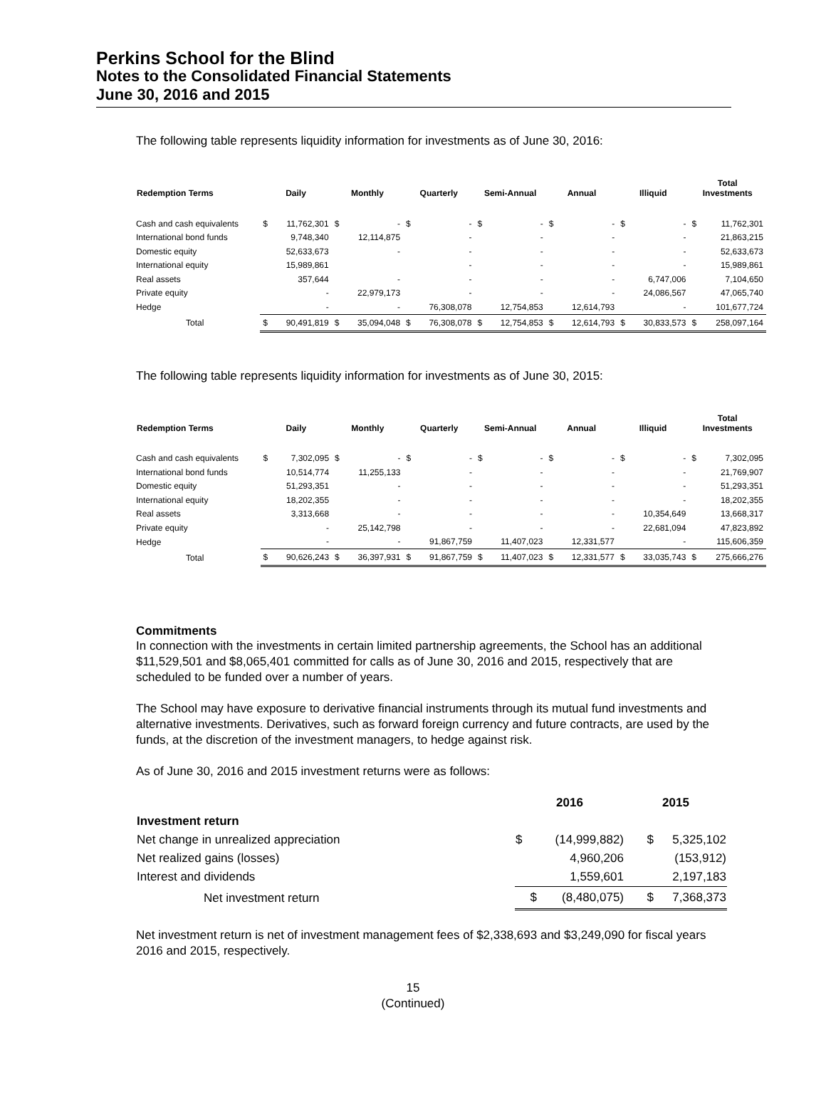Perkins School for the Blind
Notes to the Consolidated Financial Statements
June 30, 2016 and 2015
The following table represents liquidity information for investments as of June 30, 2016:
| Redemption Terms | Daily | | Monthly | | Quarterly | | Semi-Annual | | Annual | | Illiquid | | Total Investments | |
| --- | --- | --- | --- | --- | --- | --- | --- | --- | --- | --- | --- | --- | --- | --- |
| Cash and cash equivalents | $ | 11,762,301 | $ | - | $ | - | $ | - | $ | - | $ | - | $ | 11,762,301 |
| International bond funds | | 9,748,340 | | 12,114,875 | | - | | - | | - | | - | | 21,863,215 |
| Domestic equity | | 52,633,673 | | - | | - | | - | | - | | - | | 52,633,673 |
| International equity | | 15,989,861 | | | | - | | - | | - | | - | | 15,989,861 |
| Real assets | | 357,644 | | - | | - | | - | | - | | 6,747,006 | | 7,104,650 |
| Private equity | | - | | 22,979,173 | | - | | - | | - | | 24,086,567 | | 47,065,740 |
| Hedge | | - | | - | | 76,308,078 | | 12,754,853 | | 12,614,793 | | - | | 101,677,724 |
| Total | $ | 90,491,819 | $ | 35,094,048 | $ | 76,308,078 | $ | 12,754,853 | $ | 12,614,793 | $ | 30,833,573 | $ | 258,097,164 |
The following table represents liquidity information for investments as of June 30, 2015:
| Redemption Terms | Daily | | Monthly | | Quarterly | | Semi-Annual | | Annual | | Illiquid | | Total Investments | |
| --- | --- | --- | --- | --- | --- | --- | --- | --- | --- | --- | --- | --- | --- | --- |
| Cash and cash equivalents | $ | 7,302,095 | $ | - | $ | - | $ | - | $ | - | $ | - | $ | 7,302,095 |
| International bond funds | | 10,514,774 | | 11,255,133 | | - | | - | | - | | - | | 21,769,907 |
| Domestic equity | | 51,293,351 | | - | | - | | - | | - | | - | | 51,293,351 |
| International equity | | 18,202,355 | | - | | - | | - | | - | | - | | 18,202,355 |
| Real assets | | 3,313,668 | | - | | - | | - | | - | | 10,354,649 | | 13,668,317 |
| Private equity | | - | | 25,142,798 | | - | | - | | - | | 22,681,094 | | 47,823,892 |
| Hedge | | - | | - | | 91,867,759 | | 11,407,023 | | 12,331,577 | | - | | 115,606,359 |
| Total | $ | 90,626,243 | $ | 36,397,931 | $ | 91,867,759 | $ | 11,407,023 | $ | 12,331,577 | $ | 33,035,743 | $ | 275,666,276 |
Commitments
In connection with the investments in certain limited partnership agreements, the School has an additional $11,529,501 and $8,065,401 committed for calls as of June 30, 2016 and 2015, respectively that are scheduled to be funded over a number of years.
The School may have exposure to derivative financial instruments through its mutual fund investments and alternative investments. Derivatives, such as forward foreign currency and future contracts, are used by the funds, at the discretion of the investment managers, to hedge against risk.
As of June 30, 2016 and 2015 investment returns were as follows:
| | 2016 | | 2015 | |
| Investment return | | | | |
| Net change in unrealized appreciation | $ | (14,999,882) | $ | 5,325,102 |
| Net realized gains (losses) | | 4,960,206 | | (153,912) |
| Interest and dividends | | 1,559,601 | | 2,197,183 |
| Net investment return | $ | (8,480,075) | $ | 7,368,373 |
Net investment return is net of investment management fees of $2,338,693 and $3,249,090 for fiscal years 2016 and 2015, respectively.
15
(Continued)